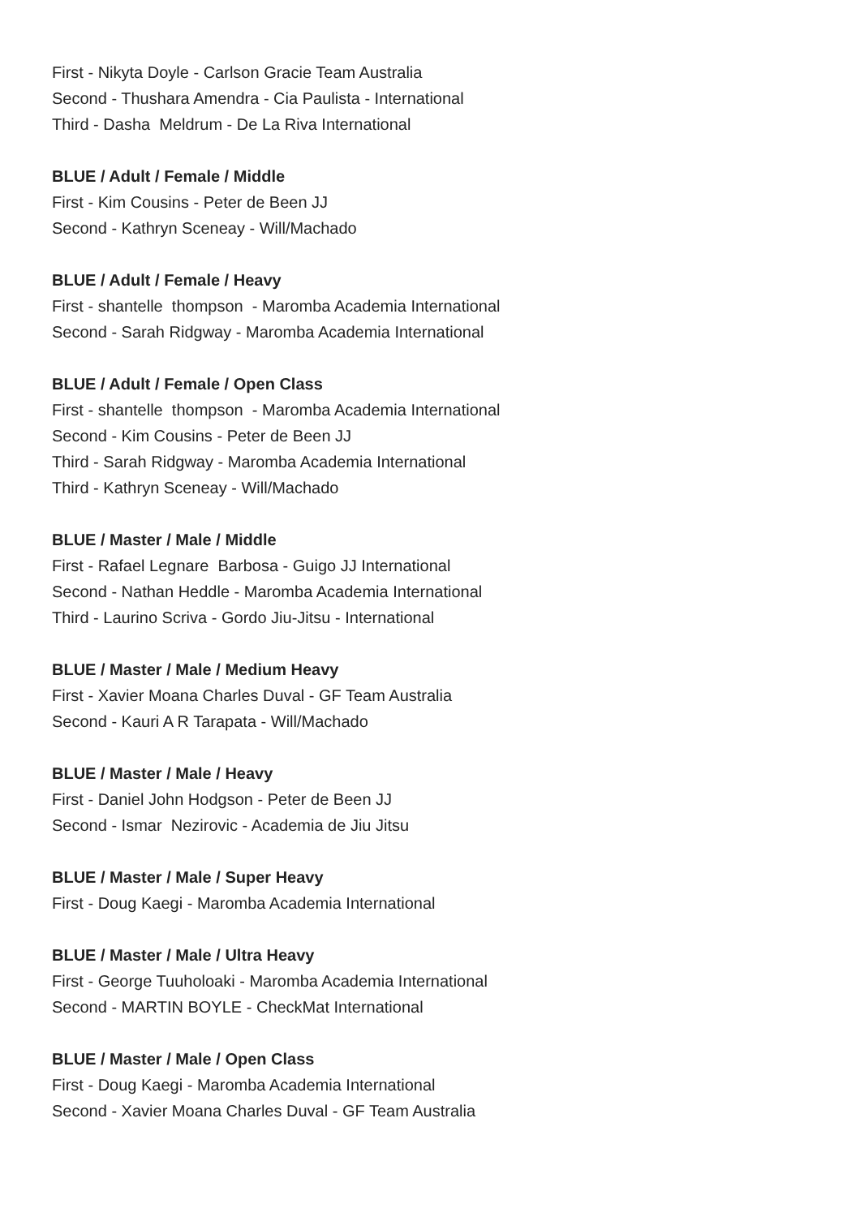First - Nikyta Doyle - Carlson Gracie Team Australia
Second - Thushara Amendra - Cia Paulista - International
Third - Dasha Meldrum - De La Riva International
BLUE / Adult / Female / Middle
First - Kim Cousins - Peter de Been JJ
Second - Kathryn Sceneay - Will/Machado
BLUE / Adult / Female / Heavy
First - shantelle thompson - Maromba Academia International
Second - Sarah Ridgway - Maromba Academia International
BLUE / Adult / Female / Open Class
First - shantelle thompson - Maromba Academia International
Second - Kim Cousins - Peter de Been JJ
Third - Sarah Ridgway - Maromba Academia International
Third - Kathryn Sceneay - Will/Machado
BLUE / Master / Male / Middle
First - Rafael Legnare Barbosa - Guigo JJ International
Second - Nathan Heddle - Maromba Academia International
Third - Laurino Scriva - Gordo Jiu-Jitsu - International
BLUE / Master / Male / Medium Heavy
First - Xavier Moana Charles Duval - GF Team Australia
Second - Kauri A R Tarapata - Will/Machado
BLUE / Master / Male / Heavy
First - Daniel John Hodgson - Peter de Been JJ
Second - Ismar Nezirovic - Academia de Jiu Jitsu
BLUE / Master / Male / Super Heavy
First - Doug Kaegi - Maromba Academia International
BLUE / Master / Male / Ultra Heavy
First - George Tuuholoaki - Maromba Academia International
Second - MARTIN BOYLE - CheckMat International
BLUE / Master / Male / Open Class
First - Doug Kaegi - Maromba Academia International
Second - Xavier Moana Charles Duval - GF Team Australia